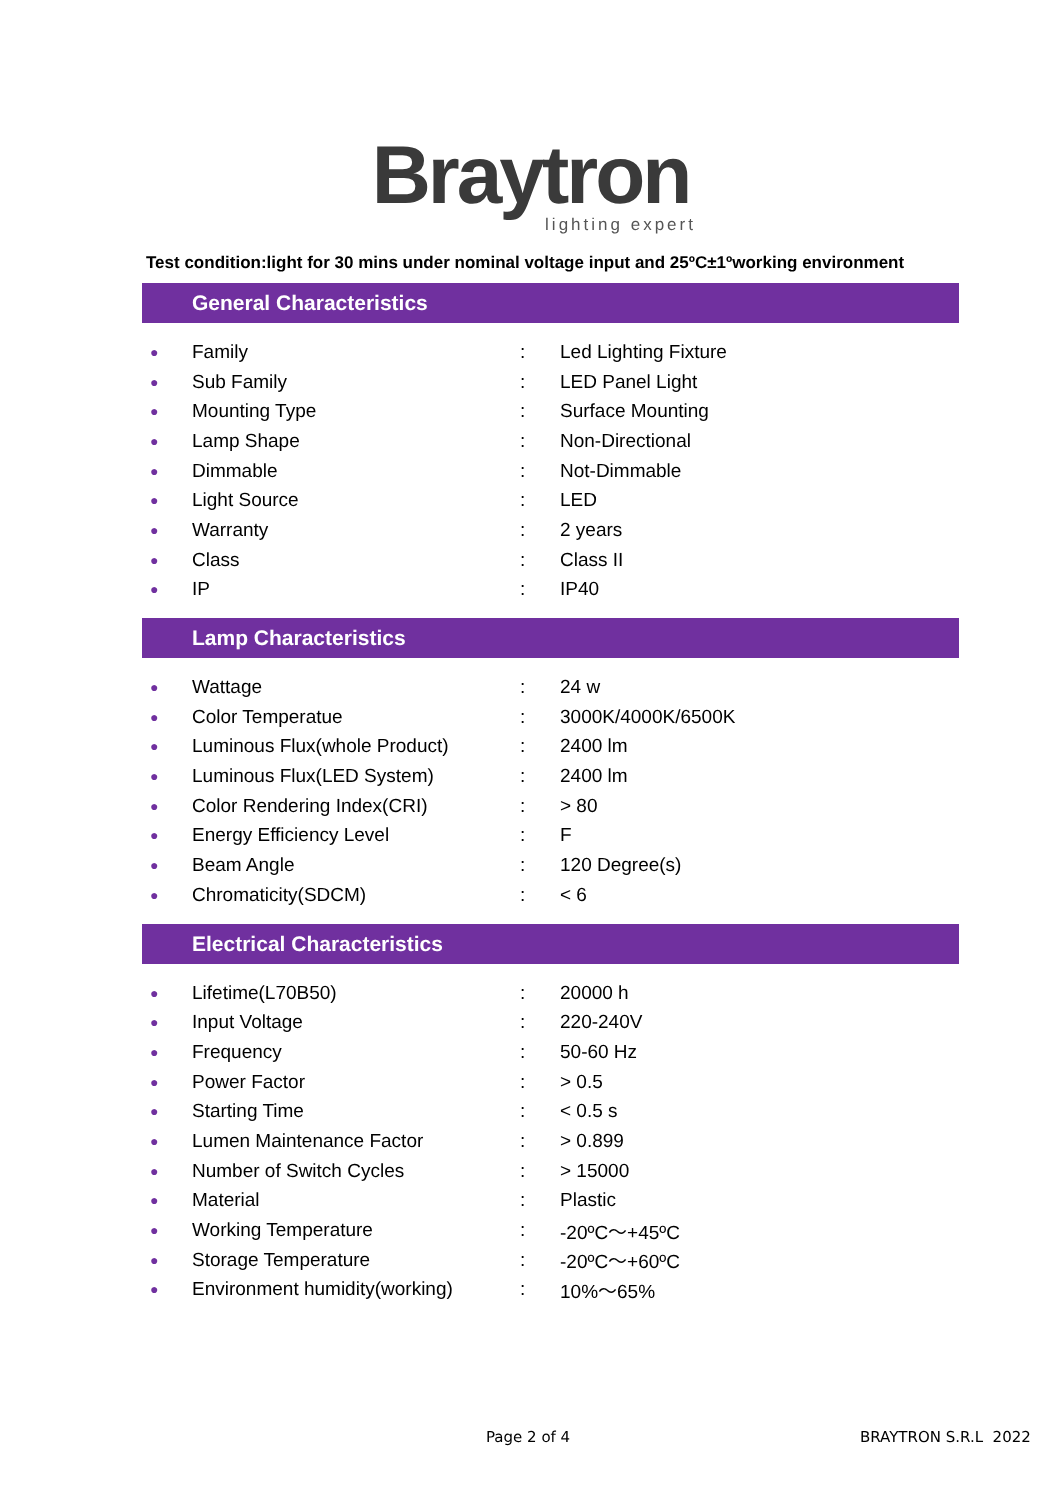Braytron
lighting expert
Test condition:light for 30 mins under nominal voltage input and 25ºC±1ºworking environment
General Characteristics
| ● | Family | : | Led Lighting Fixture |
| ● | Sub Family | : | LED Panel Light |
| ● | Mounting Type | : | Surface Mounting |
| ● | Lamp Shape | : | Non-Directional |
| ● | Dimmable | : | Not-Dimmable |
| ● | Light Source | : | LED |
| ● | Warranty | : | 2 years |
| ● | Class | : | Class II |
| ● | IP | : | IP40 |
Lamp Characteristics
| ● | Wattage | : | 24 w |
| ● | Color Temperatue | : | 3000K/4000K/6500K |
| ● | Luminous Flux(whole Product) | : | 2400 lm |
| ● | Luminous Flux(LED System) | : | 2400 lm |
| ● | Color Rendering Index(CRI) | : | > 80 |
| ● | Energy Efficiency Level | : | F |
| ● | Beam Angle | : | 120 Degree(s) |
| ● | Chromaticity(SDCM) | : | < 6 |
Electrical Characteristics
| ● | Lifetime(L70B50) | : | 20000 h |
| ● | Input Voltage | : | 220-240V |
| ● | Frequency | : | 50-60 Hz |
| ● | Power Factor | : | > 0.5 |
| ● | Starting Time | : | < 0.5 s |
| ● | Lumen Maintenance Factor | : | > 0.899 |
| ● | Number of Switch Cycles | : | > 15000 |
| ● | Material | : | Plastic |
| ● | Working Temperature | : | -20ºC～+45ºC |
| ● | Storage Temperature | : | -20ºC～+60ºC |
| ● | Environment humidity(working) | : | 10%～65% |
Page 2 of 4 BRAYTRON S.R.L 2022